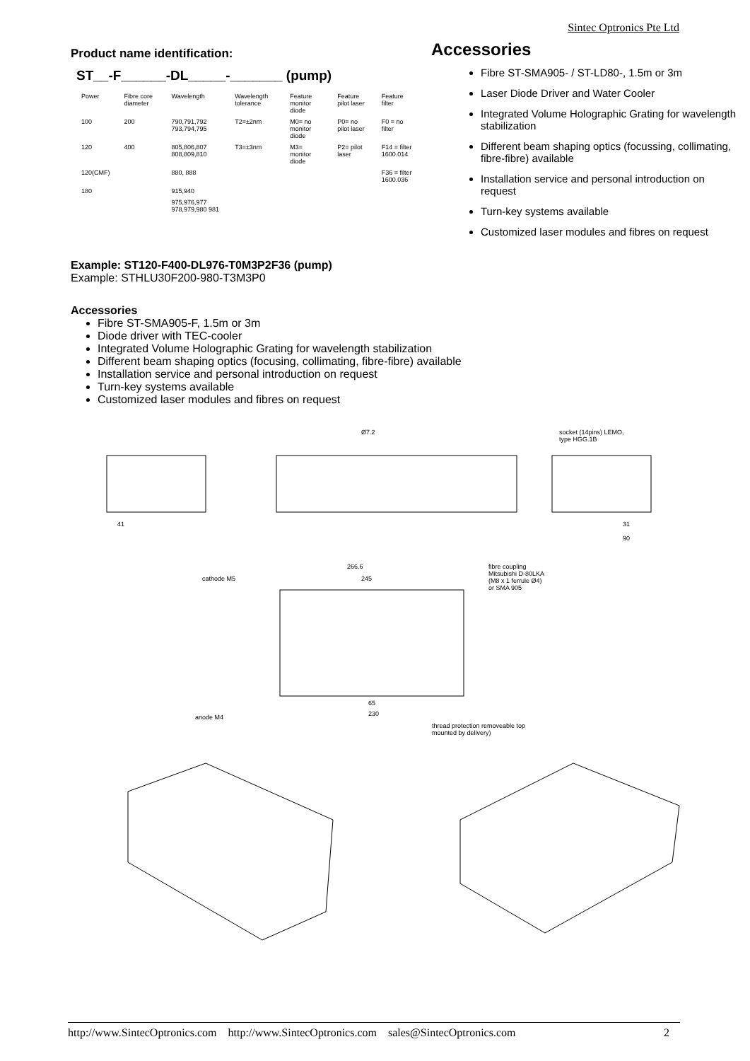Sintec Optronics Pte Ltd
Product name identification:
ST__-F______-DL_____-_______ (pump)
| Power | Fibre core diameter | Wavelength | Wavelength tolerance | Feature monitor diode | Feature pilot laser | Feature filter |
| --- | --- | --- | --- | --- | --- | --- |
| 100 | 200 | 790,791,792 793,794,795 | T2=±2nm | M0= no monitor diode | P0= no pilot laser | F0 = no filter |
| 120 | 400 | 805,806,807 808,809,810 | T3=±3nm | M3= monitor diode | P2= pilot laser | F14 = filter 1600.014 |
| 120(CMF) | | 880, 888 | | | | F36 = filter 1600.036 |
| 180 | | 915,940 | | | | |
| | | 975,976,977 978,979,980 981 | | | | |
Accessories
Fibre ST-SMA905- / ST-LD80-, 1.5m or 3m
Laser Diode Driver and Water Cooler
Integrated Volume Holographic Grating for wavelength stabilization
Different beam shaping optics (focussing, collimating, fibre-fibre) available
Installation service and personal introduction on request
Turn-key systems available
Customized laser modules and fibres on request
Example: ST120-F400-DL976-T0M3P2F36 (pump)
Example: STHLU30F200-980-T3M3P0
Accessories
Fibre ST-SMA905-F, 1.5m or 3m
Diode driver with TEC-cooler
Integrated Volume Holographic Grating for wavelength stabilization
Different beam shaping optics (focusing, collimating, fibre-fibre) available
Installation service and personal introduction on request
Turn-key systems available
Customized laser modules and fibres on request
Ø7.2
socket (14pins) LEMO,
type HGG.1B
41
31
90
266.6
245
cathode M5
fibre coupling
Mitsubishi D-80LKA
(M8 x 1 ferrule Ø4)
or SMA 905
65
230
anode M4
thread protection removeable top
mounted by delivery)
http://www.SintecOptronics.com http://www.SintecOptronics.com sales@SintecOptronics.com 2